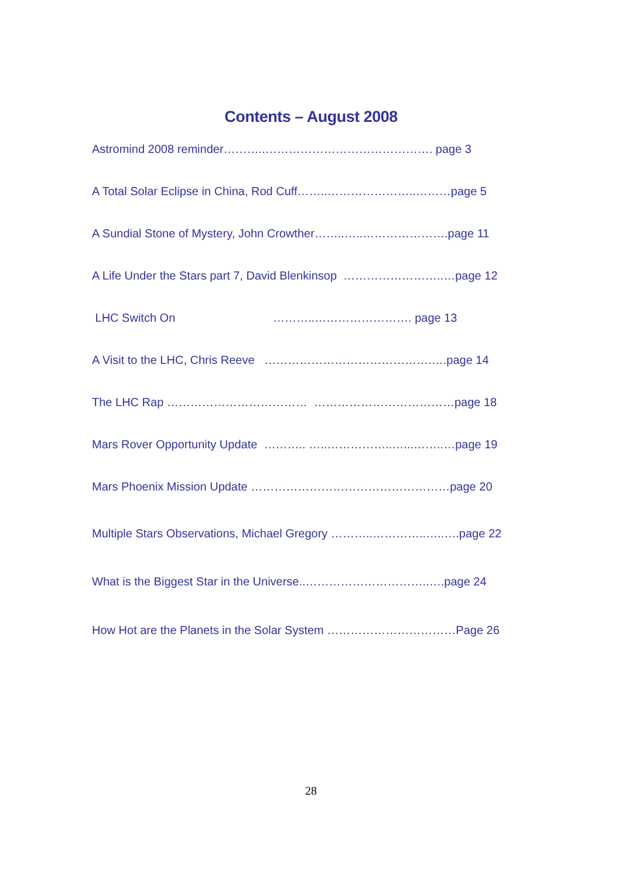Contents – August 2008
Astromind 2008 reminder………..……………………………………. page 3
A Total Solar Eclipse in China, Rod Cuff……..…………………..………page 5
A Sundial Stone of Mystery, John Crowther……..…..………………….page 11
A Life Under the Stars part 7, David Blenkinsop ……………………..…page 12
LHC Switch On ………..……………………. page 13
A Visit to the LHC, Chris Reeve …………………………………….….page 14
The LHC Rap ……………………………… ………………………………page 18
Mars Rover Opportunity Update ……….. …..……………..…...……..…page 19
Mars Phoenix Mission Update ……………………………………………page 20
Multiple Stars Observations, Michael Gregory ………..…………..…..….page 22
What is the Biggest Star in the Universe..…………………………..….page 24
How Hot are the Planets in the Solar System ……………………………Page 26
28